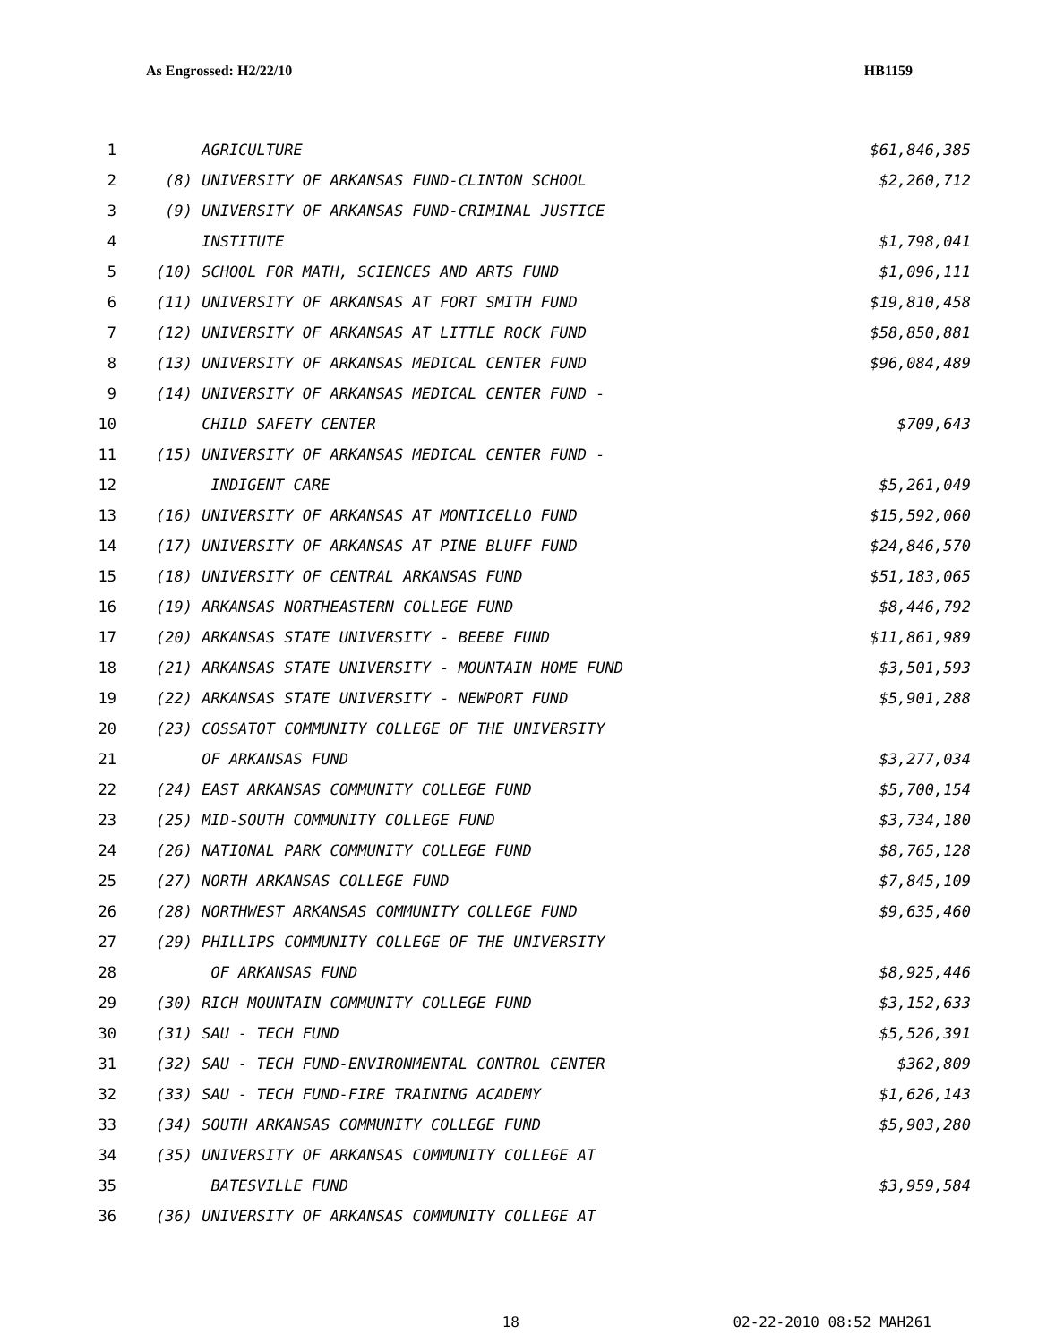As Engrossed: H2/22/10 HB1159
1 AGRICULTURE $61,846,385
2 (8) UNIVERSITY OF ARKANSAS FUND-CLINTON SCHOOL $2,260,712
3 (9) UNIVERSITY OF ARKANSAS FUND-CRIMINAL JUSTICE
4 INSTITUTE $1,798,041
5 (10) SCHOOL FOR MATH, SCIENCES AND ARTS FUND $1,096,111
6 (11) UNIVERSITY OF ARKANSAS AT FORT SMITH FUND $19,810,458
7 (12) UNIVERSITY OF ARKANSAS AT LITTLE ROCK FUND $58,850,881
8 (13) UNIVERSITY OF ARKANSAS MEDICAL CENTER FUND $96,084,489
9 (14) UNIVERSITY OF ARKANSAS MEDICAL CENTER FUND -
10 CHILD SAFETY CENTER $709,643
11 (15) UNIVERSITY OF ARKANSAS MEDICAL CENTER FUND -
12 INDIGENT CARE $5,261,049
13 (16) UNIVERSITY OF ARKANSAS AT MONTICELLO FUND $15,592,060
14 (17) UNIVERSITY OF ARKANSAS AT PINE BLUFF FUND $24,846,570
15 (18) UNIVERSITY OF CENTRAL ARKANSAS FUND $51,183,065
16 (19) ARKANSAS NORTHEASTERN COLLEGE FUND $8,446,792
17 (20) ARKANSAS STATE UNIVERSITY - BEEBE FUND $11,861,989
18 (21) ARKANSAS STATE UNIVERSITY - MOUNTAIN HOME FUND $3,501,593
19 (22) ARKANSAS STATE UNIVERSITY - NEWPORT FUND $5,901,288
20 (23) COSSATOT COMMUNITY COLLEGE OF THE UNIVERSITY
21 OF ARKANSAS FUND $3,277,034
22 (24) EAST ARKANSAS COMMUNITY COLLEGE FUND $5,700,154
23 (25) MID-SOUTH COMMUNITY COLLEGE FUND $3,734,180
24 (26) NATIONAL PARK COMMUNITY COLLEGE FUND $8,765,128
25 (27) NORTH ARKANSAS COLLEGE FUND $7,845,109
26 (28) NORTHWEST ARKANSAS COMMUNITY COLLEGE FUND $9,635,460
27 (29) PHILLIPS COMMUNITY COLLEGE OF THE UNIVERSITY
28 OF ARKANSAS FUND $8,925,446
29 (30) RICH MOUNTAIN COMMUNITY COLLEGE FUND $3,152,633
30 (31) SAU - TECH FUND $5,526,391
31 (32) SAU - TECH FUND-ENVIRONMENTAL CONTROL CENTER $362,809
32 (33) SAU - TECH FUND-FIRE TRAINING ACADEMY $1,626,143
33 (34) SOUTH ARKANSAS COMMUNITY COLLEGE FUND $5,903,280
34 (35) UNIVERSITY OF ARKANSAS COMMUNITY COLLEGE AT
35 BATESVILLE FUND $3,959,584
36 (36) UNIVERSITY OF ARKANSAS COMMUNITY COLLEGE AT
18 02-22-2010 08:52 MAH261